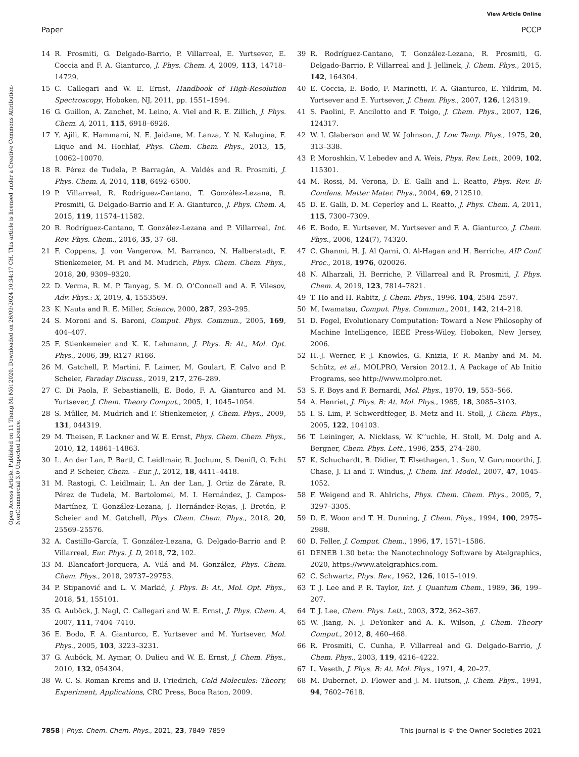View Article Online
Paper PCCP
Open Access Article. Published on 11 Thang Mi Môt 2020. Downloaded on 26/09/2024 10:34:17 CH. This article is licensed under a Creative Commons Attribution-NonCommercial 3.0 Unported Licence.
14 R. Prosmiti, G. Delgado-Barrio, P. Villarreal, E. Yurtsever, E. Coccia and F. A. Gianturco, J. Phys. Chem. A, 2009, 113, 14718–14729.
15 C. Callegari and W. E. Ernst, Handbook of High-Resolution Spectroscopy, Hoboken, NJ, 2011, pp. 1551–1594.
16 G. Guillon, A. Zanchet, M. Leino, A. Viel and R. E. Zillich, J. Phys. Chem. A, 2011, 115, 6918–6926.
17 Y. Ajili, K. Hammami, N. E. Jaidane, M. Lanza, Y. N. Kalugina, F. Lique and M. Hochlaf, Phys. Chem. Chem. Phys., 2013, 15, 10062–10070.
18 R. Pérez de Tudela, P. Barragán, A. Valdés and R. Prosmiti, J. Phys. Chem. A, 2014, 118, 6492–6500.
19 P. Villarreal, R. Rodríguez-Cantano, T. González-Lezana, R. Prosmiti, G. Delgado-Barrio and F. A. Gianturco, J. Phys. Chem. A, 2015, 119, 11574–11582.
20 R. Rodríguez-Cantano, T. González-Lezana and P. Villarreal, Int. Rev. Phys. Chem., 2016, 35, 37–68.
21 F. Coppens, J. von Vangerow, M. Barranco, N. Halberstadt, F. Stienkemeier, M. Pi and M. Mudrich, Phys. Chem. Chem. Phys., 2018, 20, 9309–9320.
22 D. Verma, R. M. P. Tanyag, S. M. O. O’Connell and A. F. Vilesov, Adv. Phys.: X, 2019, 4, 1553569.
23 K. Nauta and R. E. Miller, Science, 2000, 287, 293–295.
24 S. Moroni and S. Baroni, Comput. Phys. Commun., 2005, 169, 404–407.
25 F. Stienkemeier and K. K. Lehmann, J. Phys. B: At., Mol. Opt. Phys., 2006, 39, R127–R166.
26 M. Gatchell, P. Martini, F. Laimer, M. Goulart, F. Calvo and P. Scheier, Faraday Discuss., 2019, 217, 276–289.
27 C. Di Paola, F. Sebastianelli, E. Bodo, F. A. Gianturco and M. Yurtsever, J. Chem. Theory Comput., 2005, 1, 1045–1054.
28 S. Müller, M. Mudrich and F. Stienkemeier, J. Chem. Phys., 2009, 131, 044319.
29 M. Theisen, F. Lackner and W. E. Ernst, Phys. Chem. Chem. Phys., 2010, 12, 14861–14863.
30 L. An der Lan, P. Bartl, C. Leidlmair, R. Jochum, S. Denifl, O. Echt and P. Scheier, Chem. – Eur. J., 2012, 18, 4411–4418.
31 M. Rastogi, C. Leidlmair, L. An der Lan, J. Ortiz de Zárate, R. Pérez de Tudela, M. Bartolomei, M. I. Hernández, J. Campos-Martínez, T. González-Lezana, J. Hernández-Rojas, J. Bretón, P. Scheier and M. Gatchell, Phys. Chem. Chem. Phys., 2018, 20, 25569–25576.
32 A. Castillo-García, T. González-Lezana, G. Delgado-Barrio and P. Villarreal, Eur. Phys. J. D, 2018, 72, 102.
33 M. Blancafort-Jorquera, A. Vilá and M. González, Phys. Chem. Chem. Phys., 2018, 29737–29753.
34 P. Stipanović and L. V. Markić, J. Phys. B: At., Mol. Opt. Phys., 2018, 51, 155101.
35 G. Auböck, J. Nagl, C. Callegari and W. E. Ernst, J. Phys. Chem. A, 2007, 111, 7404–7410.
36 E. Bodo, F. A. Gianturco, E. Yurtsever and M. Yurtsever, Mol. Phys., 2005, 103, 3223–3231.
37 G. Auböck, M. Aymar, O. Dulieu and W. E. Ernst, J. Chem. Phys., 2010, 132, 054304.
38 W. C. S. Roman Krems and B. Friedrich, Cold Molecules: Theory, Experiment, Applications, CRC Press, Boca Raton, 2009.
39 R. Rodríguez-Cantano, T. González-Lezana, R. Prosmiti, G. Delgado-Barrio, P. Villarreal and J. Jellinek, J. Chem. Phys., 2015, 142, 164304.
40 E. Coccia, E. Bodo, F. Marinetti, F. A. Gianturco, E. Yildrim, M. Yurtsever and E. Yurtsever, J. Chem. Phys., 2007, 126, 124319.
41 S. Paolini, F. Ancilotto and F. Toigo, J. Chem. Phys., 2007, 126, 124317.
42 W. I. Glaberson and W. W. Johnson, J. Low Temp. Phys., 1975, 20, 313–338.
43 P. Moroshkin, V. Lebedev and A. Weis, Phys. Rev. Lett., 2009, 102, 115301.
44 M. Rossi, M. Verona, D. E. Galli and L. Reatto, Phys. Rev. B: Condens. Matter Mater. Phys., 2004, 69, 212510.
45 D. E. Galli, D. M. Ceperley and L. Reatto, J. Phys. Chem. A, 2011, 115, 7300–7309.
46 E. Bodo, E. Yurtsever, M. Yurtsever and F. A. Gianturco, J. Chem. Phys., 2006, 124(7), 74320.
47 C. Ghanmi, H. J. Al Qarni, O. Al-Hagan and H. Berriche, AIP Conf. Proc., 2018, 1976, 020026.
48 N. Alharzali, H. Berriche, P. Villarreal and R. Prosmiti, J. Phys. Chem. A, 2019, 123, 7814–7821.
49 T. Ho and H. Rabitz, J. Chem. Phys., 1996, 104, 2584–2597.
50 M. Iwamatsu, Comput. Phys. Commun., 2001, 142, 214–218.
51 D. Fogel, Evolutionary Computation: Toward a New Philosophy of Machine Intelligence, IEEE Press-Wiley, Hoboken, New Jersey, 2006.
52 H.-J. Werner, P. J. Knowles, G. Knizia, F. R. Manby and M. M. Schütz, et al., MOLPRO, Version 2012.1, A Package of Ab Initio Programs, see http://www.molpro.net.
53 S. F. Boys and F. Bernardi, Mol. Phys., 1970, 19, 553–566.
54 A. Henriet, J. Phys. B: At. Mol. Phys., 1985, 18, 3085–3103.
55 I. S. Lim, P. Schwerdtfeger, B. Metz and H. Stoll, J. Chem. Phys., 2005, 122, 104103.
56 T. Leininger, A. Nicklass, W. K’’uchle, H. Stoll, M. Dolg and A. Bergner, Chem. Phys. Lett., 1996, 255, 274–280.
57 K. Schuchardt, B. Didier, T. Elsethagen, L. Sun, V. Gurumoorthi, J. Chase, J. Li and T. Windus, J. Chem. Inf. Model., 2007, 47, 1045–1052.
58 F. Weigend and R. Ahlrichs, Phys. Chem. Chem. Phys., 2005, 7, 3297–3305.
59 D. E. Woon and T. H. Dunning, J. Chem. Phys., 1994, 100, 2975–2988.
60 D. Feller, J. Comput. Chem., 1996, 17, 1571–1586.
61 DENEB 1.30 beta: the Nanotechnology Software by Atelgraphics, 2020, https://www.atelgraphics.com.
62 C. Schwartz, Phys. Rev., 1962, 126, 1015–1019.
63 T. J. Lee and P. R. Taylor, Int. J. Quantum Chem., 1989, 36, 199–207.
64 T. J. Lee, Chem. Phys. Lett., 2003, 372, 362–367.
65 W. Jiang, N. J. DeYonker and A. K. Wilson, J. Chem. Theory Comput., 2012, 8, 460–468.
66 R. Prosmiti, C. Cunha, P. Villarreal and G. Delgado-Barrio, J. Chem. Phys., 2003, 119, 4216–4222.
67 L. Veseth, J. Phys. B: At. Mol. Phys., 1971, 4, 20–27.
68 M. Dubernet, D. Flower and J. M. Hutson, J. Chem. Phys., 1991, 94, 7602–7618.
7858 | Phys. Chem. Chem. Phys., 2021, 23, 7849–7859 This journal is © the Owner Societies 2021